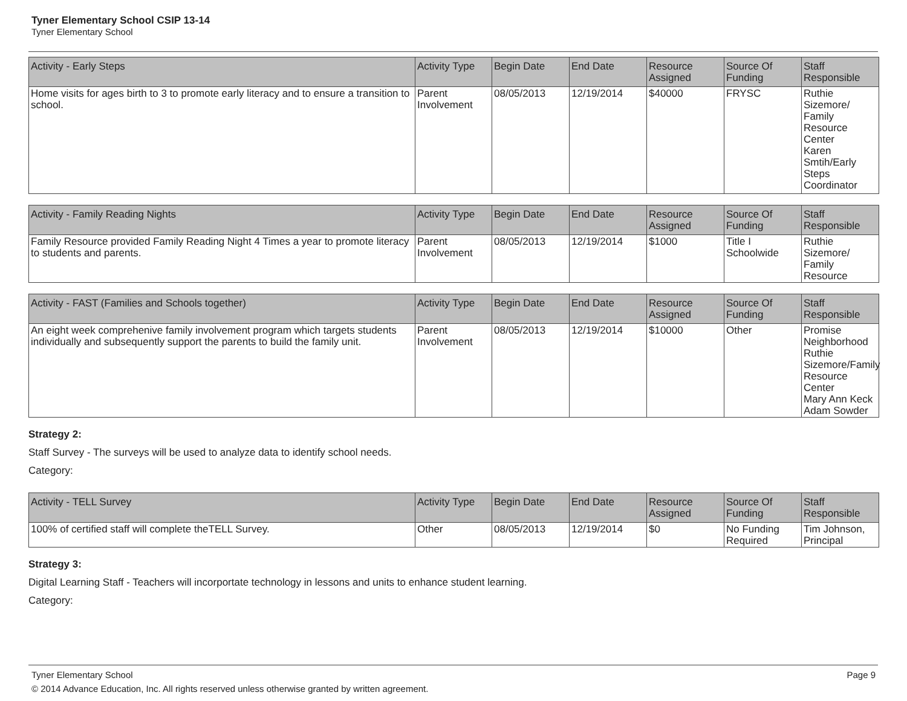Tyner Elementary School CSIP 13-14
Tyner Elementary School
| Activity - Early Steps | Activity Type | Begin Date | End Date | Resource Assigned | Source Of Funding | Staff Responsible |
| --- | --- | --- | --- | --- | --- | --- |
| Home visits for ages birth to 3 to promote early literacy and to ensure a transition to school. | Parent Involvement | 08/05/2013 | 12/19/2014 | $40000 | FRYSC | Ruthie Sizemore/ Family Resource Center Karen Smtih/Early Steps Coordinator |
| Activity - Family Reading Nights | Activity Type | Begin Date | End Date | Resource Assigned | Source Of Funding | Staff Responsible |
| --- | --- | --- | --- | --- | --- | --- |
| Family Resource provided Family Reading Night 4 Times a year to promote literacy to students and parents. | Parent Involvement | 08/05/2013 | 12/19/2014 | $1000 | Title I Schoolwide | Ruthie Sizemore/ Family Resource |
| Activity - FAST (Families and Schools together) | Activity Type | Begin Date | End Date | Resource Assigned | Source Of Funding | Staff Responsible |
| --- | --- | --- | --- | --- | --- | --- |
| An eight week comprehenive family involvement program which targets students individually and subsequently support the parents to build the family unit. | Parent Involvement | 08/05/2013 | 12/19/2014 | $10000 | Other | Promise Neighborhood Ruthie Sizemore/Family Resource Center Mary Ann Keck Adam Sowder |
Strategy 2:
Staff Survey - The surveys will be used to analyze data to identify school needs.
Category:
| Activity - TELL Survey | Activity Type | Begin Date | End Date | Resource Assigned | Source Of Funding | Staff Responsible |
| --- | --- | --- | --- | --- | --- | --- |
| 100% of certified staff will complete theTELL Survey. | Other | 08/05/2013 | 12/19/2014 | $0 | No Funding Required | Tim Johnson, Principal |
Strategy 3:
Digital Learning Staff - Teachers will incorportate technology in lessons and units to enhance student learning.
Category:
Tyner Elementary School Page 9
© 2014 Advance Education, Inc. All rights reserved unless otherwise granted by written agreement.